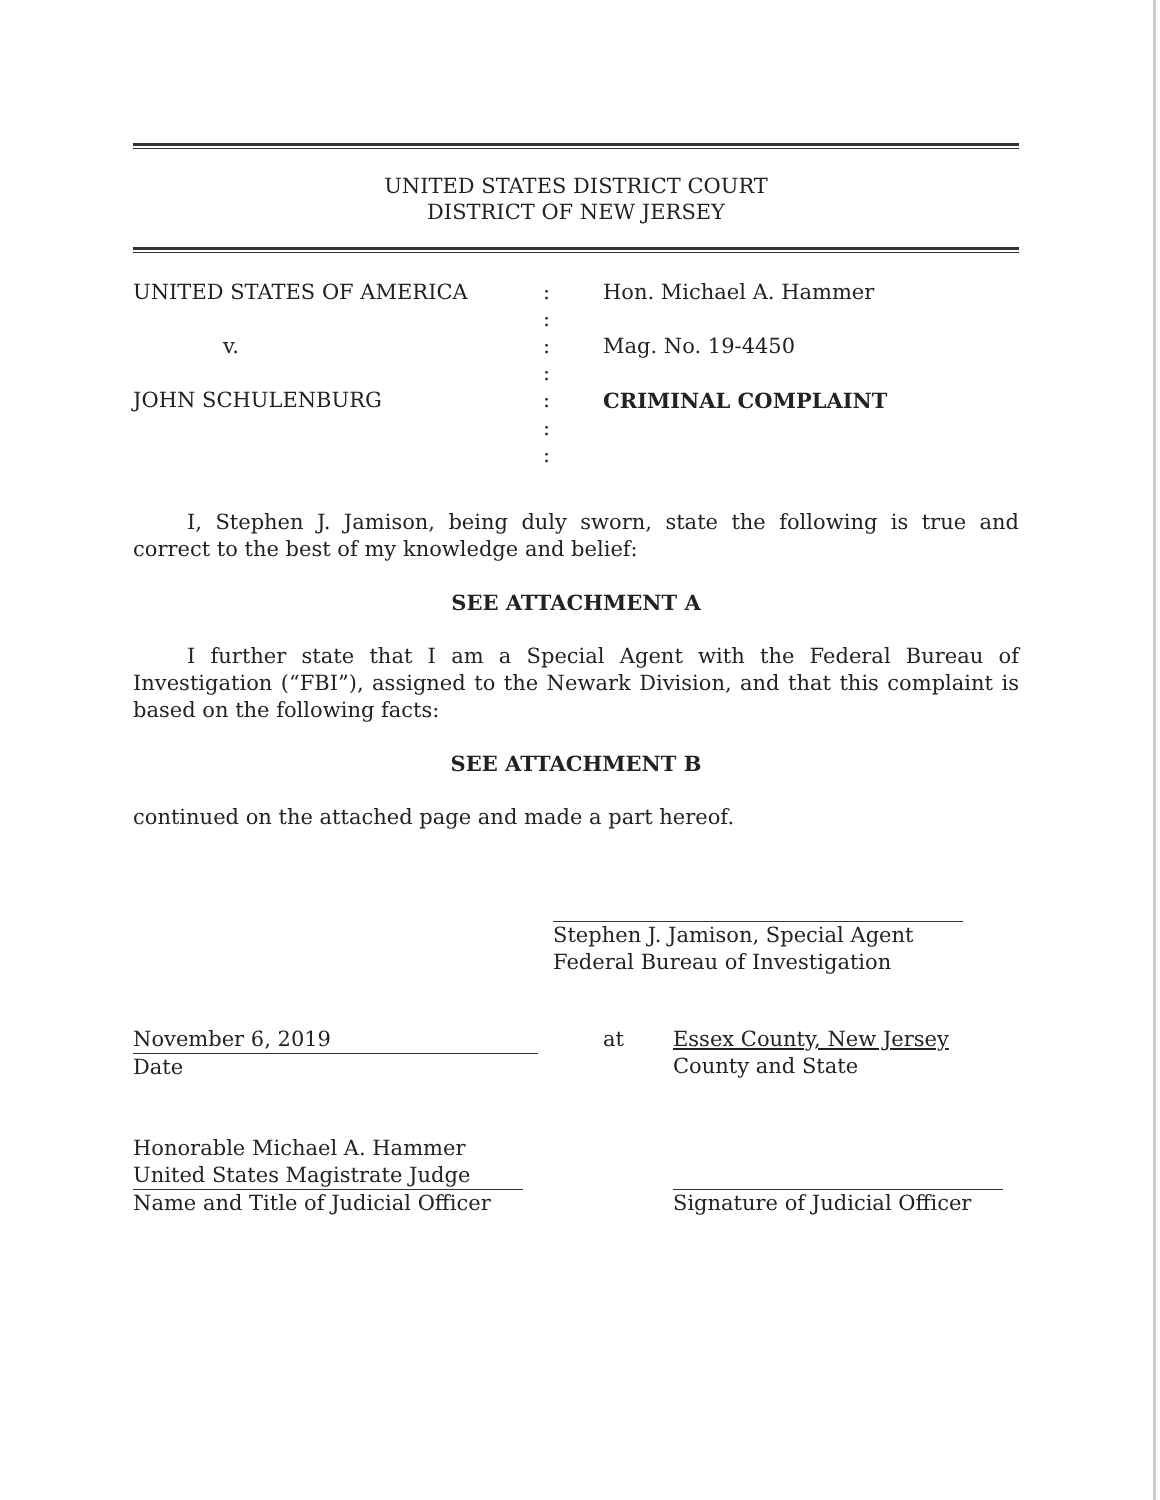UNITED STATES DISTRICT COURT
DISTRICT OF NEW JERSEY
UNITED STATES OF AMERICA
:
Hon. Michael A. Hammer
:
v.
:
Mag. No. 19-4450
:
JOHN SCHULENBURG
:
CRIMINAL COMPLAINT
:
:
I, Stephen J. Jamison, being duly sworn, state the following is true and correct to the best of my knowledge and belief:
SEE ATTACHMENT A
I further state that I am a Special Agent with the Federal Bureau of Investigation (“FBI”), assigned to the Newark Division, and that this complaint is based on the following facts:
SEE ATTACHMENT B
continued on the attached page and made a part hereof.
Stephen J. Jamison, Special Agent
Federal Bureau of Investigation
November 6, 2019
Date
at
Essex County, New Jersey
County and State
Honorable Michael A. Hammer
United States Magistrate Judge
Name and Title of Judicial Officer
Signature of Judicial Officer